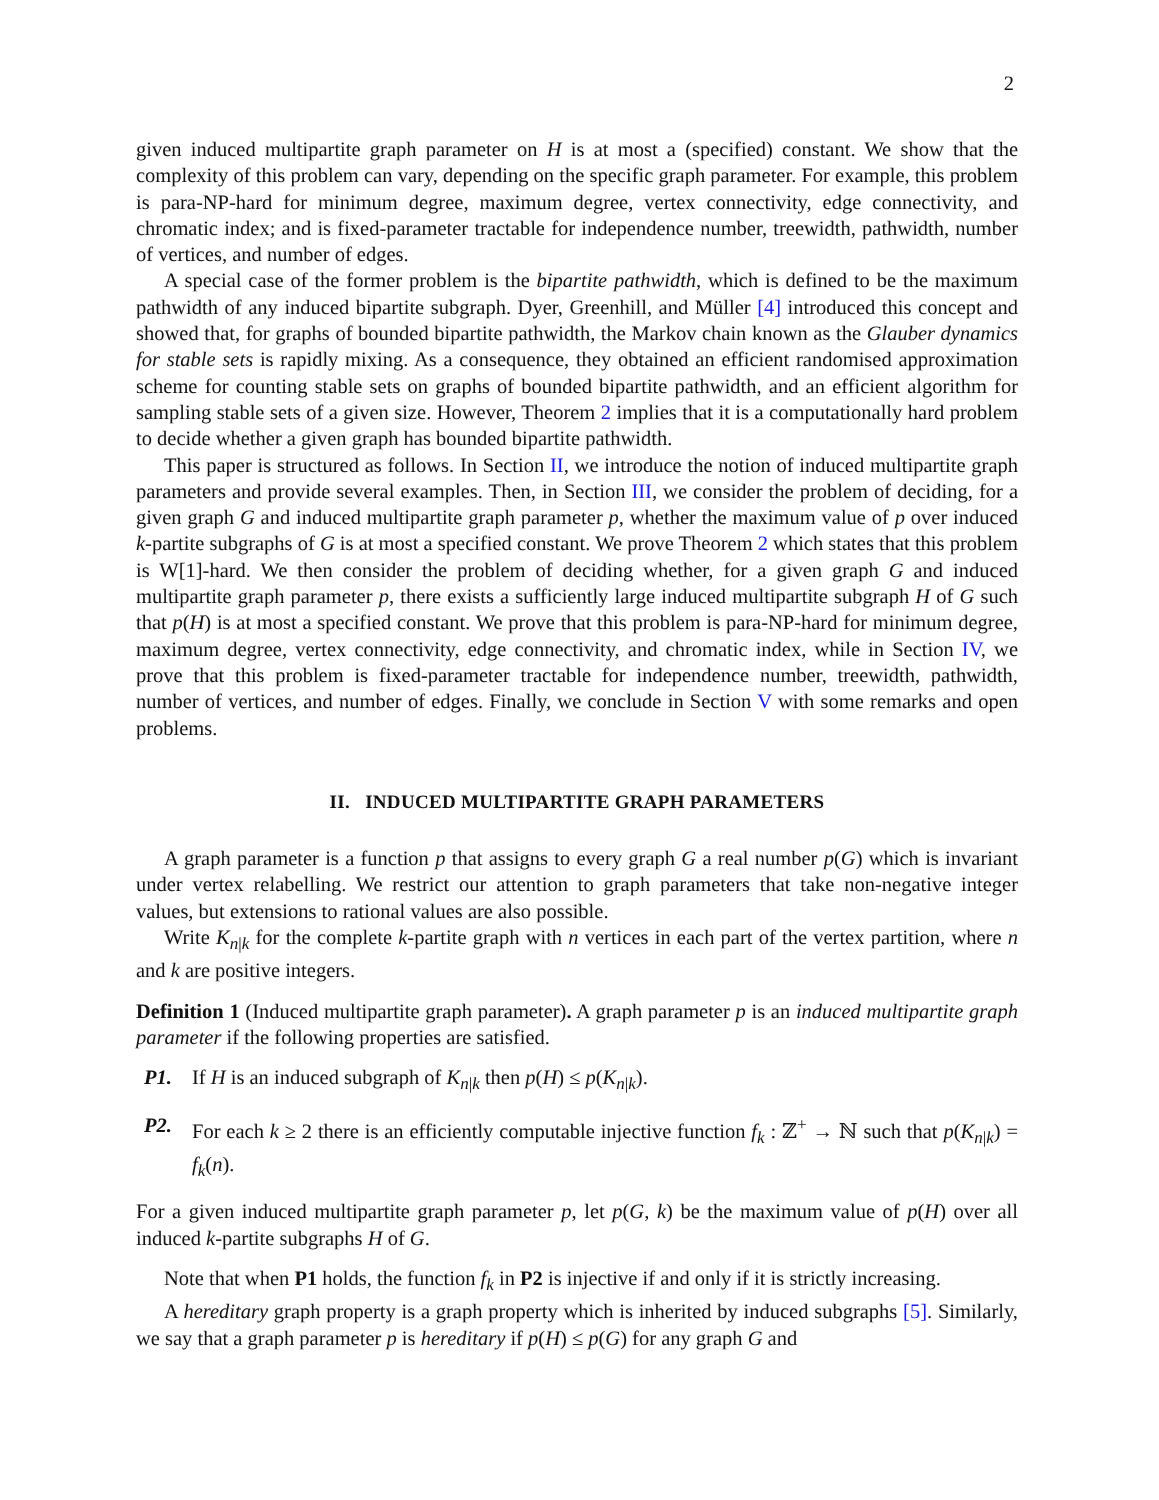2
given induced multipartite graph parameter on H is at most a (specified) constant. We show that the complexity of this problem can vary, depending on the specific graph parameter. For example, this problem is para-NP-hard for minimum degree, maximum degree, vertex connectivity, edge connectivity, and chromatic index; and is fixed-parameter tractable for independence number, treewidth, pathwidth, number of vertices, and number of edges.
A special case of the former problem is the bipartite pathwidth, which is defined to be the maximum pathwidth of any induced bipartite subgraph. Dyer, Greenhill, and Müller [4] introduced this concept and showed that, for graphs of bounded bipartite pathwidth, the Markov chain known as the Glauber dynamics for stable sets is rapidly mixing. As a consequence, they obtained an efficient randomised approximation scheme for counting stable sets on graphs of bounded bipartite pathwidth, and an efficient algorithm for sampling stable sets of a given size. However, Theorem 2 implies that it is a computationally hard problem to decide whether a given graph has bounded bipartite pathwidth.
This paper is structured as follows. In Section II, we introduce the notion of induced multipartite graph parameters and provide several examples. Then, in Section III, we consider the problem of deciding, for a given graph G and induced multipartite graph parameter p, whether the maximum value of p over induced k-partite subgraphs of G is at most a specified constant. We prove Theorem 2 which states that this problem is W[1]-hard. We then consider the problem of deciding whether, for a given graph G and induced multipartite graph parameter p, there exists a sufficiently large induced multipartite subgraph H of G such that p(H) is at most a specified constant. We prove that this problem is para-NP-hard for minimum degree, maximum degree, vertex connectivity, edge connectivity, and chromatic index, while in Section IV, we prove that this problem is fixed-parameter tractable for independence number, treewidth, pathwidth, number of vertices, and number of edges. Finally, we conclude in Section V with some remarks and open problems.
II. INDUCED MULTIPARTITE GRAPH PARAMETERS
A graph parameter is a function p that assigns to every graph G a real number p(G) which is invariant under vertex relabelling. We restrict our attention to graph parameters that take non-negative integer values, but extensions to rational values are also possible.
Write K<sub>n|k</sub> for the complete k-partite graph with n vertices in each part of the vertex partition, where n and k are positive integers.
Definition 1 (Induced multipartite graph parameter). A graph parameter p is an induced multipartite graph parameter if the following properties are satisfied.
P1. If H is an induced subgraph of K<sub>n|k</sub> then p(H) ≤ p(K<sub>n|k</sub>).
P2. For each k ≥ 2 there is an efficiently computable injective function f<sub>k</sub> : ℤ<sup>+</sup> → ℕ such that p(K<sub>n|k</sub>) = f<sub>k</sub>(n).
For a given induced multipartite graph parameter p, let p(G, k) be the maximum value of p(H) over all induced k-partite subgraphs H of G.
Note that when P1 holds, the function f<sub>k</sub> in P2 is injective if and only if it is strictly increasing.
A hereditary graph property is a graph property which is inherited by induced subgraphs [5]. Similarly, we say that a graph parameter p is hereditary if p(H) ≤ p(G) for any graph G and